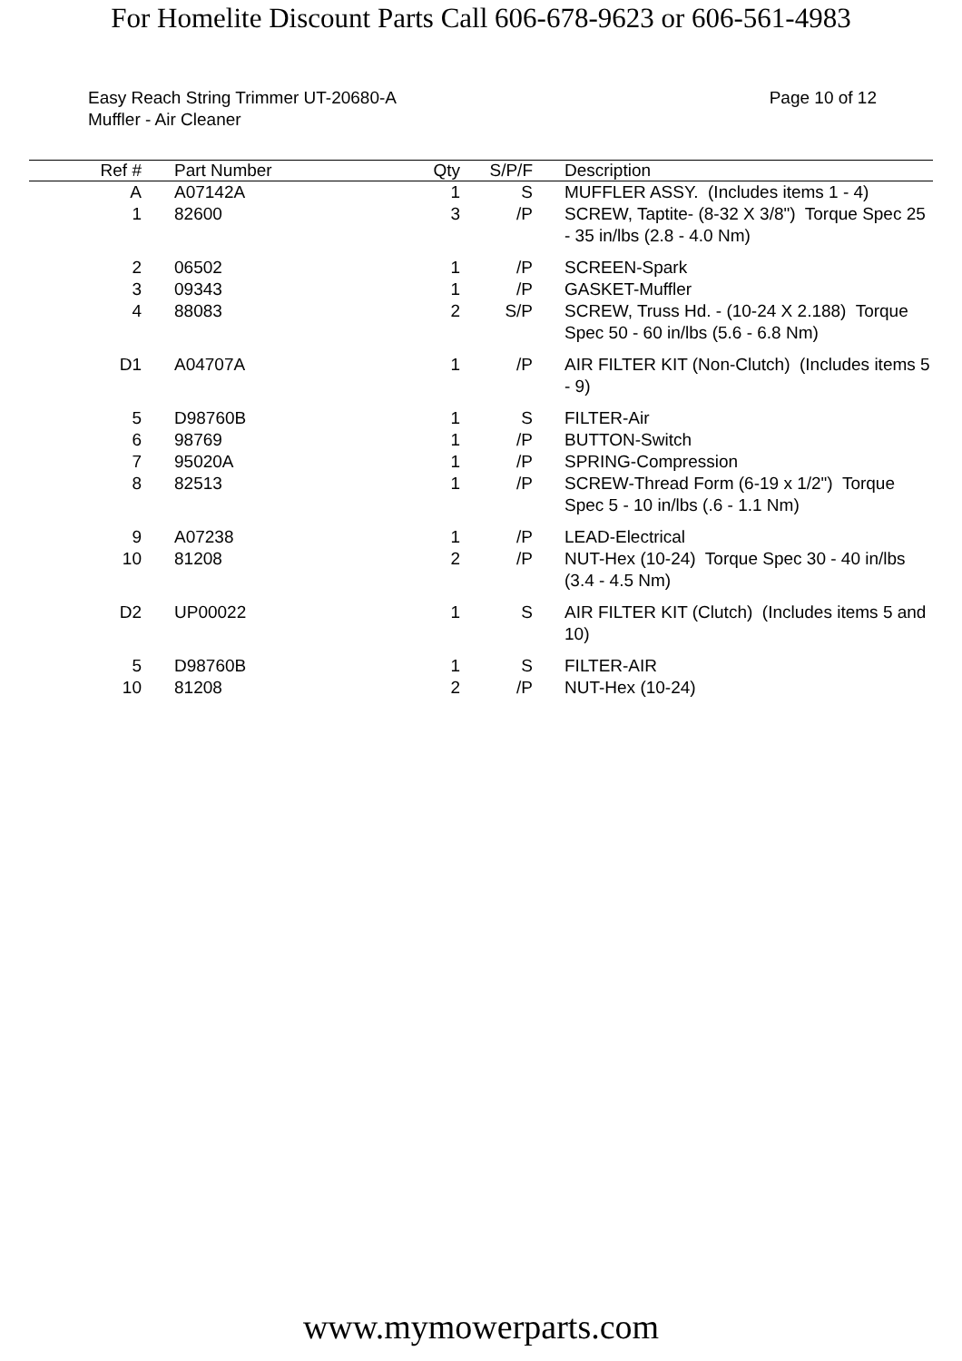For Homelite Discount Parts Call 606-678-9623 or 606-561-4983
Easy Reach String Trimmer UT-20680-A
Muffler - Air Cleaner
Page 10 of 12
| Ref # | | Part Number | Qty | S/P/F | | Description |
| --- | --- | --- | --- | --- | --- | --- |
| A | | A07142A | 1 | S | | MUFFLER ASSY. (Includes items 1 - 4) |
| 1 | | 82600 | 3 | /P | | SCREW, Taptite- (8-32 X 3/8") Torque Spec 25 - 35 in/lbs (2.8 - 4.0 Nm) |
| 2 | | 06502 | 1 | /P | | SCREEN-Spark |
| 3 | | 09343 | 1 | /P | | GASKET-Muffler |
| 4 | | 88083 | 2 | S/P | | SCREW, Truss Hd. - (10-24 X 2.188) Torque Spec 50 - 60 in/lbs (5.6 - 6.8 Nm) |
| D1 | | A04707A | 1 | /P | | AIR FILTER KIT (Non-Clutch) (Includes items 5 - 9) |
| 5 | | D98760B | 1 | S | | FILTER-Air |
| 6 | | 98769 | 1 | /P | | BUTTON-Switch |
| 7 | | 95020A | 1 | /P | | SPRING-Compression |
| 8 | | 82513 | 1 | /P | | SCREW-Thread Form (6-19 x 1/2") Torque Spec 5 - 10 in/lbs (.6 - 1.1 Nm) |
| 9 | | A07238 | 1 | /P | | LEAD-Electrical |
| 10 | | 81208 | 2 | /P | | NUT-Hex (10-24) Torque Spec 30 - 40 in/lbs (3.4 - 4.5 Nm) |
| D2 | | UP00022 | 1 | S | | AIR FILTER KIT (Clutch) (Includes items 5 and 10) |
| 5 | | D98760B | 1 | S | | FILTER-AIR |
| 10 | | 81208 | 2 | /P | | NUT-Hex (10-24) |
www.mymowerparts.com